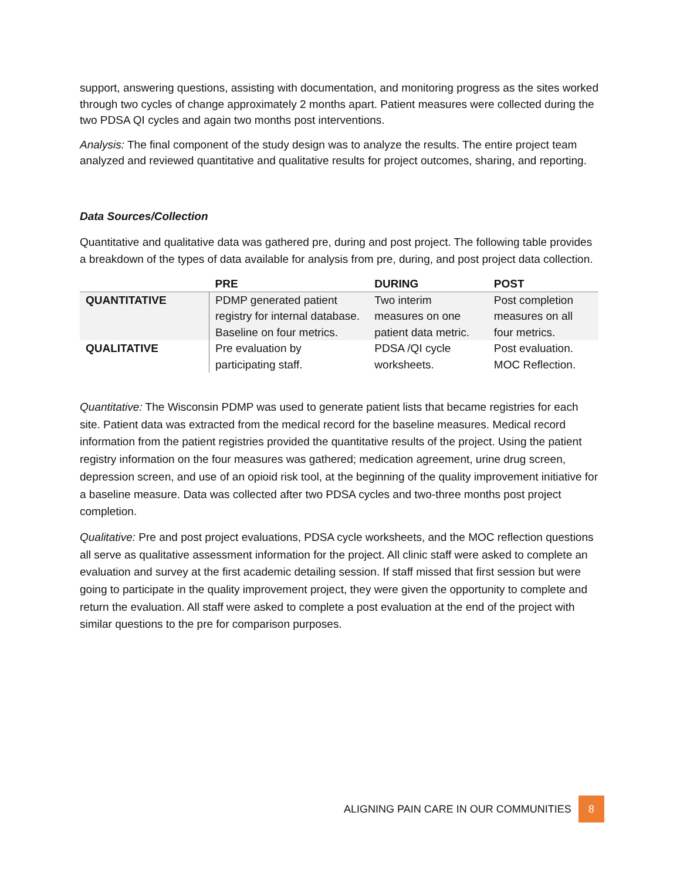support, answering questions, assisting with documentation, and monitoring progress as the sites worked through two cycles of change approximately 2 months apart. Patient measures were collected during the two PDSA QI cycles and again two months post interventions.
Analysis: The final component of the study design was to analyze the results. The entire project team analyzed and reviewed quantitative and qualitative results for project outcomes, sharing, and reporting.
Data Sources/Collection
Quantitative and qualitative data was gathered pre, during and post project. The following table provides a breakdown of the types of data available for analysis from pre, during, and post project data collection.
| | PRE | DURING | POST |
| --- | --- | --- | --- |
| QUANTITATIVE | PDMP generated patient registry for internal database. Baseline on four metrics. | Two interim measures on one patient data metric. | Post completion measures on all four metrics. |
| QUALITATIVE | Pre evaluation by participating staff. | PDSA /QI cycle worksheets. | Post evaluation. MOC Reflection. |
Quantitative: The Wisconsin PDMP was used to generate patient lists that became registries for each site. Patient data was extracted from the medical record for the baseline measures. Medical record information from the patient registries provided the quantitative results of the project. Using the patient registry information on the four measures was gathered; medication agreement, urine drug screen, depression screen, and use of an opioid risk tool, at the beginning of the quality improvement initiative for a baseline measure. Data was collected after two PDSA cycles and two-three months post project completion.
Qualitative: Pre and post project evaluations, PDSA cycle worksheets, and the MOC reflection questions all serve as qualitative assessment information for the project. All clinic staff were asked to complete an evaluation and survey at the first academic detailing session. If staff missed that first session but were going to participate in the quality improvement project, they were given the opportunity to complete and return the evaluation. All staff were asked to complete a post evaluation at the end of the project with similar questions to the pre for comparison purposes.
ALIGNING PAIN CARE IN OUR COMMUNITIES 8